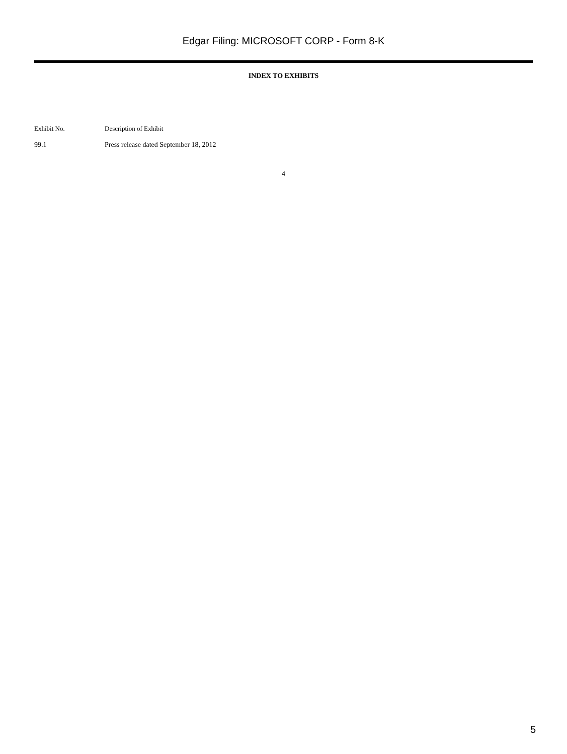Edgar Filing: MICROSOFT CORP - Form 8-K
INDEX TO EXHIBITS
| Exhibit No. | Description of Exhibit |
| 99.1 | Press release dated September 18, 2012 |
4
5